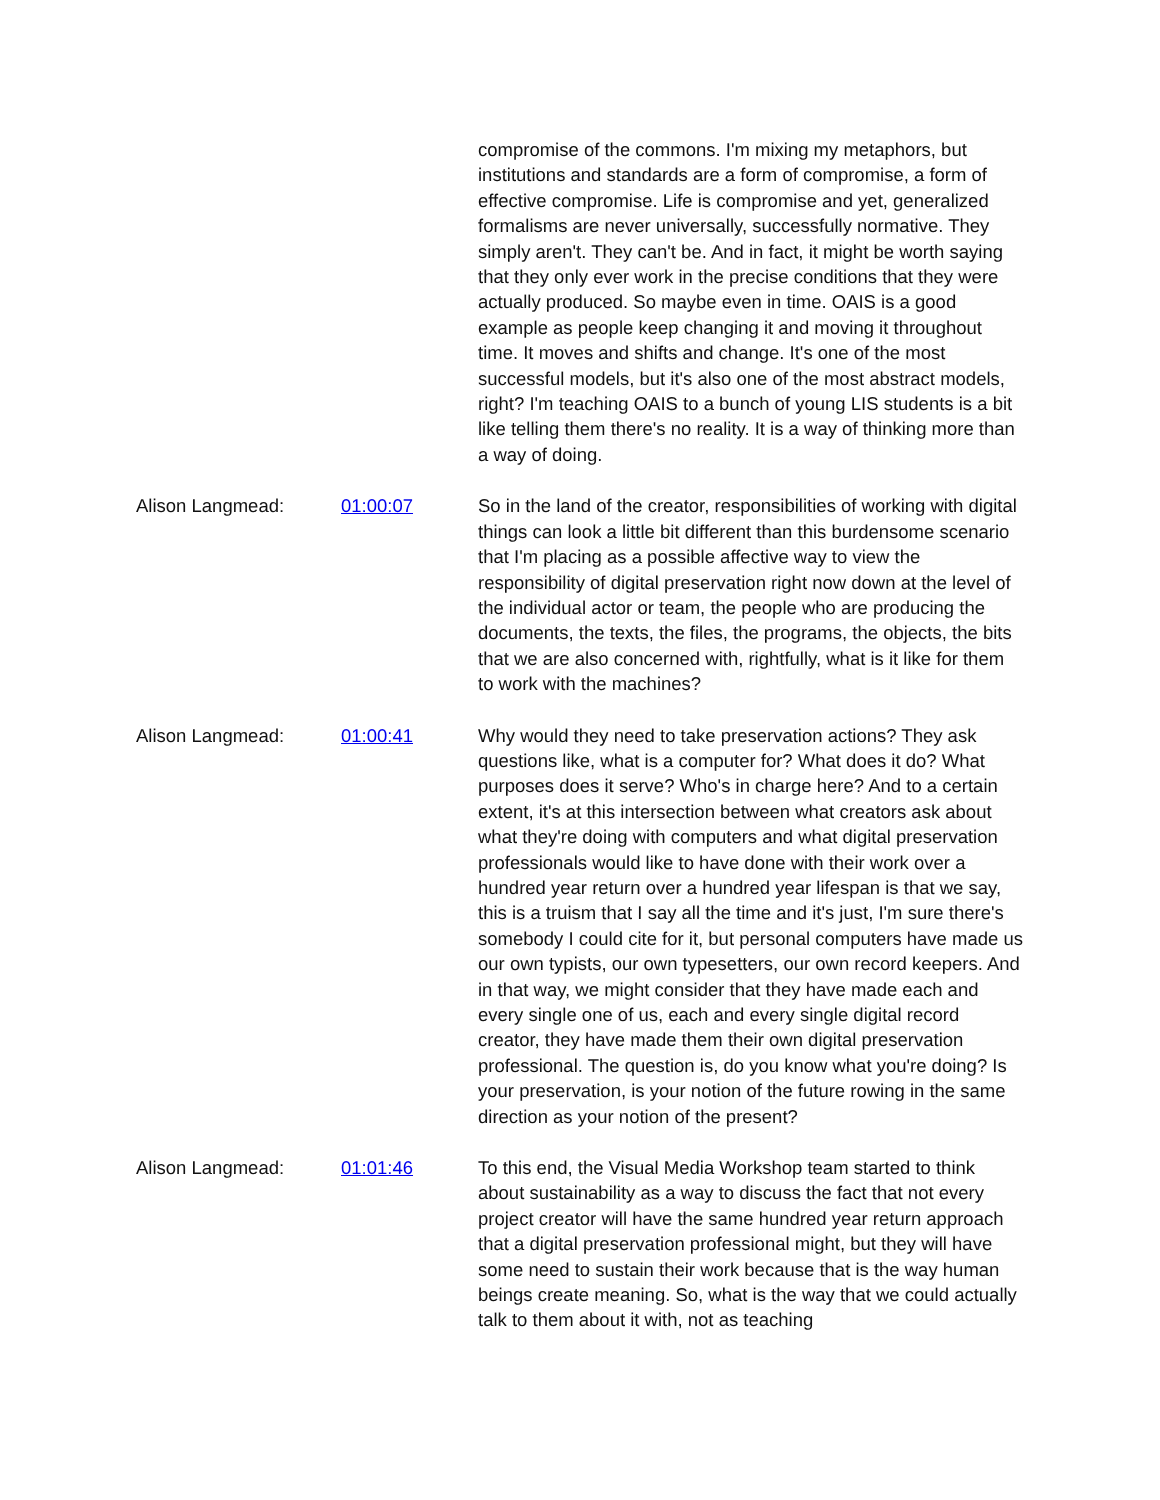compromise of the commons. I'm mixing my metaphors, but institutions and standards are a form of compromise, a form of effective compromise. Life is compromise and yet, generalized formalisms are never universally, successfully normative. They simply aren't. They can't be. And in fact, it might be worth saying that they only ever work in the precise conditions that they were actually produced. So maybe even in time. OAIS is a good example as people keep changing it and moving it throughout time. It moves and shifts and change. It's one of the most successful models, but it's also one of the most abstract models, right? I'm teaching OAIS to a bunch of young LIS students is a bit like telling them there's no reality. It is a way of thinking more than a way of doing.
Alison Langmead: 01:00:07 So in the land of the creator, responsibilities of working with digital things can look a little bit different than this burdensome scenario that I'm placing as a possible affective way to view the responsibility of digital preservation right now down at the level of the individual actor or team, the people who are producing the documents, the texts, the files, the programs, the objects, the bits that we are also concerned with, rightfully, what is it like for them to work with the machines?
Alison Langmead: 01:00:41 Why would they need to take preservation actions? They ask questions like, what is a computer for? What does it do? What purposes does it serve? Who's in charge here? And to a certain extent, it's at this intersection between what creators ask about what they're doing with computers and what digital preservation professionals would like to have done with their work over a hundred year return over a hundred year lifespan is that we say, this is a truism that I say all the time and it's just, I'm sure there's somebody I could cite for it, but personal computers have made us our own typists, our own typesetters, our own record keepers. And in that way, we might consider that they have made each and every single one of us, each and every single digital record creator, they have made them their own digital preservation professional. The question is, do you know what you're doing? Is your preservation, is your notion of the future rowing in the same direction as your notion of the present?
Alison Langmead: 01:01:46 To this end, the Visual Media Workshop team started to think about sustainability as a way to discuss the fact that not every project creator will have the same hundred year return approach that a digital preservation professional might, but they will have some need to sustain their work because that is the way human beings create meaning. So, what is the way that we could actually talk to them about it with, not as teaching